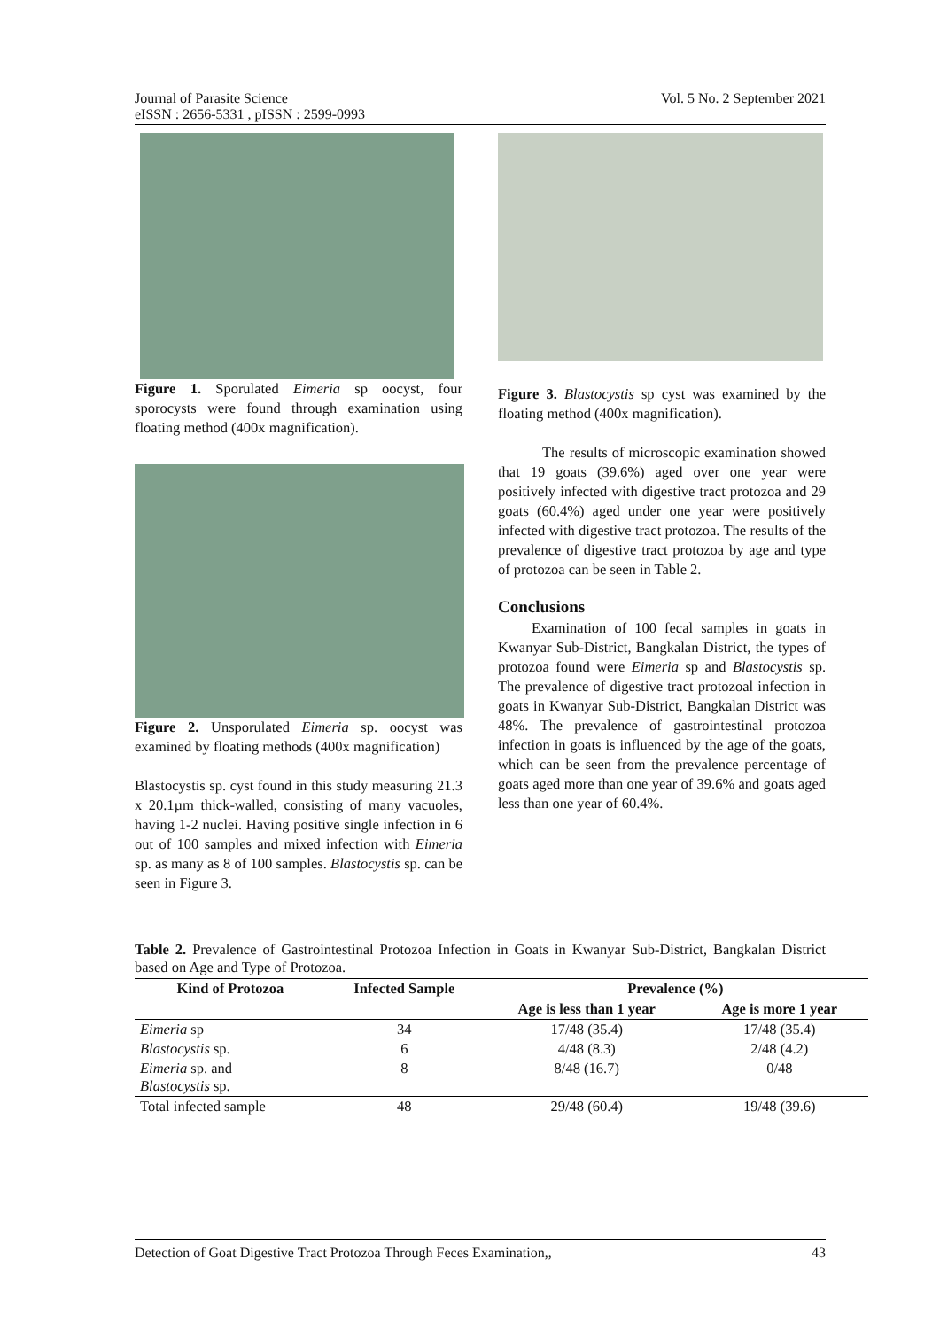Vol. 5 No. 2 September 2021 Journal of Parasite Science
eISSN : 2656-5331 , pISSN : 2599-0993
Figure 1. Sporulated Eimeria sp oocyst, four sporocysts were found through examination using floating method (400x magnification).
Figure 2. Unsporulated Eimeria sp. oocyst was examined by floating methods (400x magnification)
Blastocystis sp. cyst found in this study measuring 21.3 x 20.1µm thick-walled, consisting of many vacuoles, having 1-2 nuclei. Having positive single infection in 6 out of 100 samples and mixed infection with Eimeria sp. as many as 8 of 100 samples. Blastocystis sp. can be seen in Figure 3.
Figure 3. Blastocystis sp cyst was examined by the floating method (400x magnification).
The results of microscopic examination showed that 19 goats (39.6%) aged over one year were positively infected with digestive tract protozoa and 29 goats (60.4%) aged under one year were positively infected with digestive tract protozoa. The results of the prevalence of digestive tract protozoa by age and type of protozoa can be seen in Table 2.
Conclusions
Examination of 100 fecal samples in goats in Kwanyar Sub-District, Bangkalan District, the types of protozoa found were Eimeria sp and Blastocystis sp. The prevalence of digestive tract protozoal infection in goats in Kwanyar Sub-District, Bangkalan District was 48%. The prevalence of gastrointestinal protozoa infection in goats is influenced by the age of the goats, which can be seen from the prevalence percentage of goats aged more than one year of 39.6% and goats aged less than one year of 60.4%.
Table 2. Prevalence of Gastrointestinal Protozoa Infection in Goats in Kwanyar Sub-District, Bangkalan District based on Age and Type of Protozoa.
| Kind of Protozoa | Infected Sample | Prevalence (%) | |
| --- | --- | --- | --- |
| | | Age is less than 1 year | Age is more 1 year |
| Eimeria sp | 34 | 17/48 (35.4) | 17/48 (35.4) |
| Blastocystis sp. | 6 | 4/48 (8.3) | 2/48 (4.2) |
| Eimeria sp. and Blastocystis sp. | 8 | 8/48 (16.7) | 0/48 |
| Total infected sample | 48 | 29/48 (60.4) | 19/48 (39.6) |
43 Detection of Goat Digestive Tract Protozoa Through Feces Examination,,